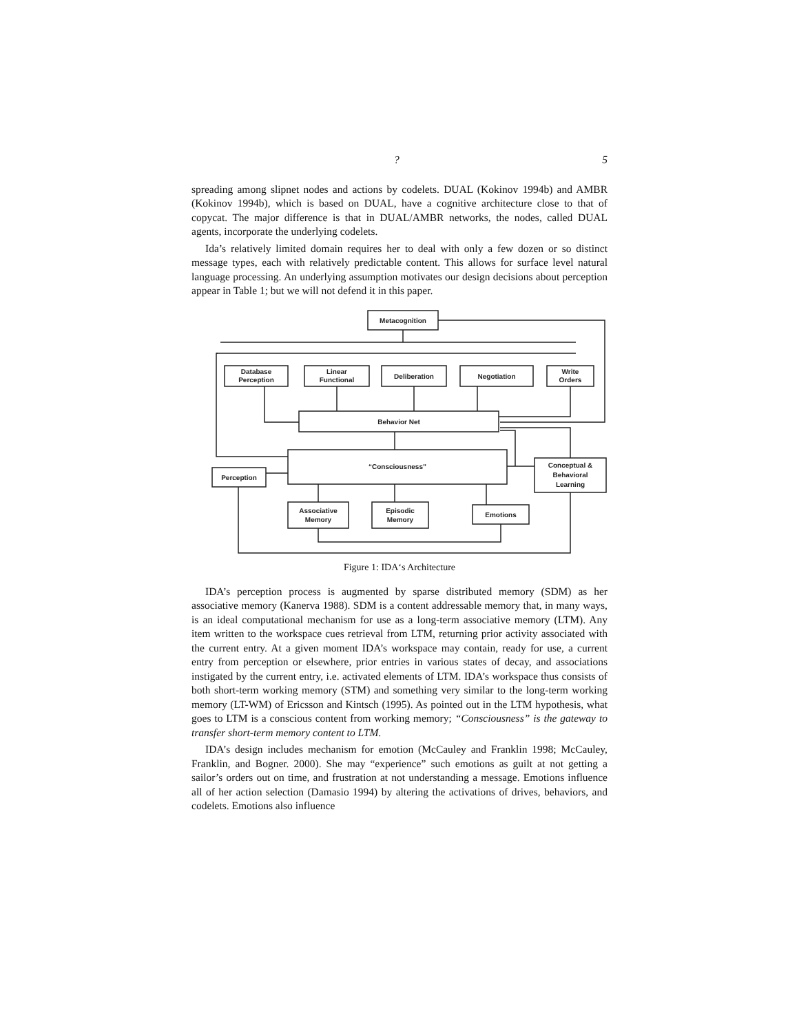? 5
spreading among slipnet nodes and actions by codelets. DUAL (Kokinov 1994b) and AMBR (Kokinov 1994b), which is based on DUAL, have a cognitive architecture close to that of copycat. The major difference is that in DUAL/AMBR networks, the nodes, called DUAL agents, incorporate the underlying codelets.
Ida’s relatively limited domain requires her to deal with only a few dozen or so distinct message types, each with relatively predictable content. This allows for surface level natural language processing. An underlying assumption motivates our design decisions about perception appear in Table 1; but we will not defend it in this paper.
Metacognition
Database
Perception
Linear
Functional
Deliberation
Negotiation
Write
Orders
Behavior Net
“Consciousness”
Perception
Conceptual &
Behavioral
Learning
Associative
Memory
Episodic
Memory
Emotions
Figure 1: IDA‘s Architecture
IDA’s perception process is augmented by sparse distributed memory (SDM) as her associative memory (Kanerva 1988). SDM is a content addressable memory that, in many ways, is an ideal computational mechanism for use as a long-term associative memory (LTM). Any item written to the workspace cues retrieval from LTM, returning prior activity associated with the current entry. At a given moment IDA’s workspace may contain, ready for use, a current entry from perception or elsewhere, prior entries in various states of decay, and associations instigated by the current entry, i.e. activated elements of LTM. IDA’s workspace thus consists of both short-term working memory (STM) and something very similar to the long-term working memory (LT-WM) of Ericsson and Kintsch (1995). As pointed out in the LTM hypothesis, what goes to LTM is a conscious content from working memory; “Consciousness” is the gateway to transfer short-term memory content to LTM.
IDA’s design includes mechanism for emotion (McCauley and Franklin 1998; McCauley, Franklin, and Bogner. 2000). She may “experience” such emotions as guilt at not getting a sailor’s orders out on time, and frustration at not understanding a message. Emotions influence all of her action selection (Damasio 1994) by altering the activations of drives, behaviors, and codelets. Emotions also influence